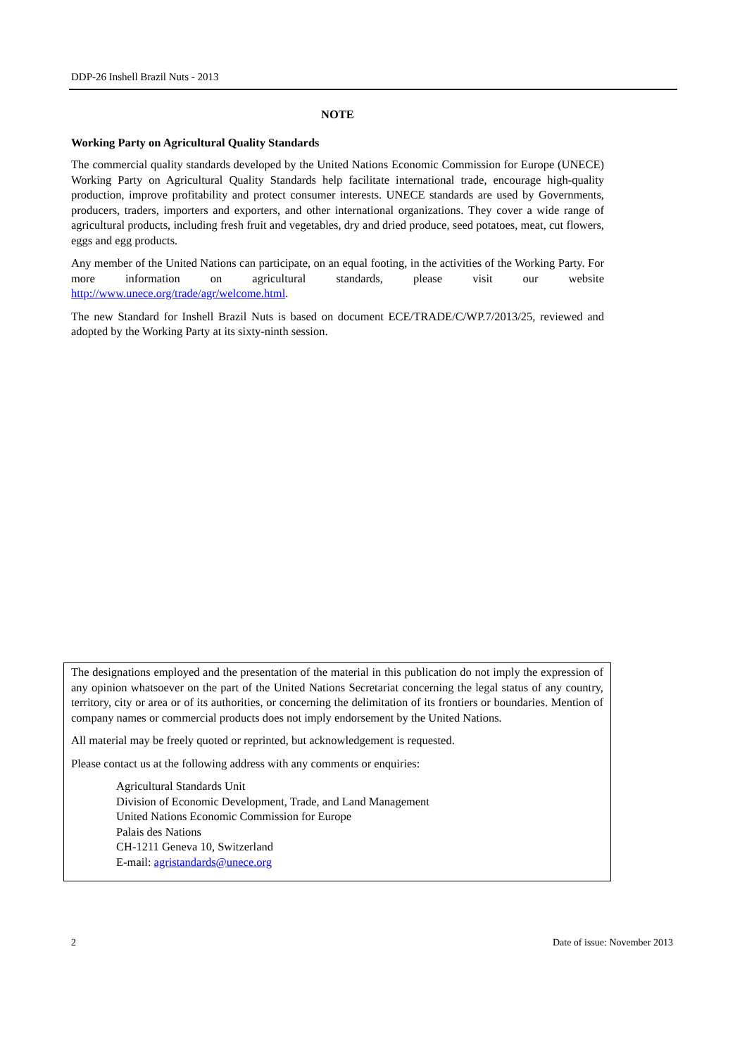DDP-26 Inshell Brazil Nuts - 2013
NOTE
Working Party on Agricultural Quality Standards
The commercial quality standards developed by the United Nations Economic Commission for Europe (UNECE) Working Party on Agricultural Quality Standards help facilitate international trade, encourage high-quality production, improve profitability and protect consumer interests. UNECE standards are used by Governments, producers, traders, importers and exporters, and other international organizations. They cover a wide range of agricultural products, including fresh fruit and vegetables, dry and dried produce, seed potatoes, meat, cut flowers, eggs and egg products.
Any member of the United Nations can participate, on an equal footing, in the activities of the Working Party. For more information on agricultural standards, please visit our website http://www.unece.org/trade/agr/welcome.html.
The new Standard for Inshell Brazil Nuts is based on document ECE/TRADE/C/WP.7/2013/25, reviewed and adopted by the Working Party at its sixty-ninth session.
The designations employed and the presentation of the material in this publication do not imply the expression of any opinion whatsoever on the part of the United Nations Secretariat concerning the legal status of any country, territory, city or area or of its authorities, or concerning the delimitation of its frontiers or boundaries. Mention of company names or commercial products does not imply endorsement by the United Nations.
All material may be freely quoted or reprinted, but acknowledgement is requested.
Please contact us at the following address with any comments or enquiries:
Agricultural Standards Unit
Division of Economic Development, Trade, and Land Management
United Nations Economic Commission for Europe
Palais des Nations
CH-1211 Geneva 10, Switzerland
E-mail: agristandards@unece.org
2 Date of issue: November 2013